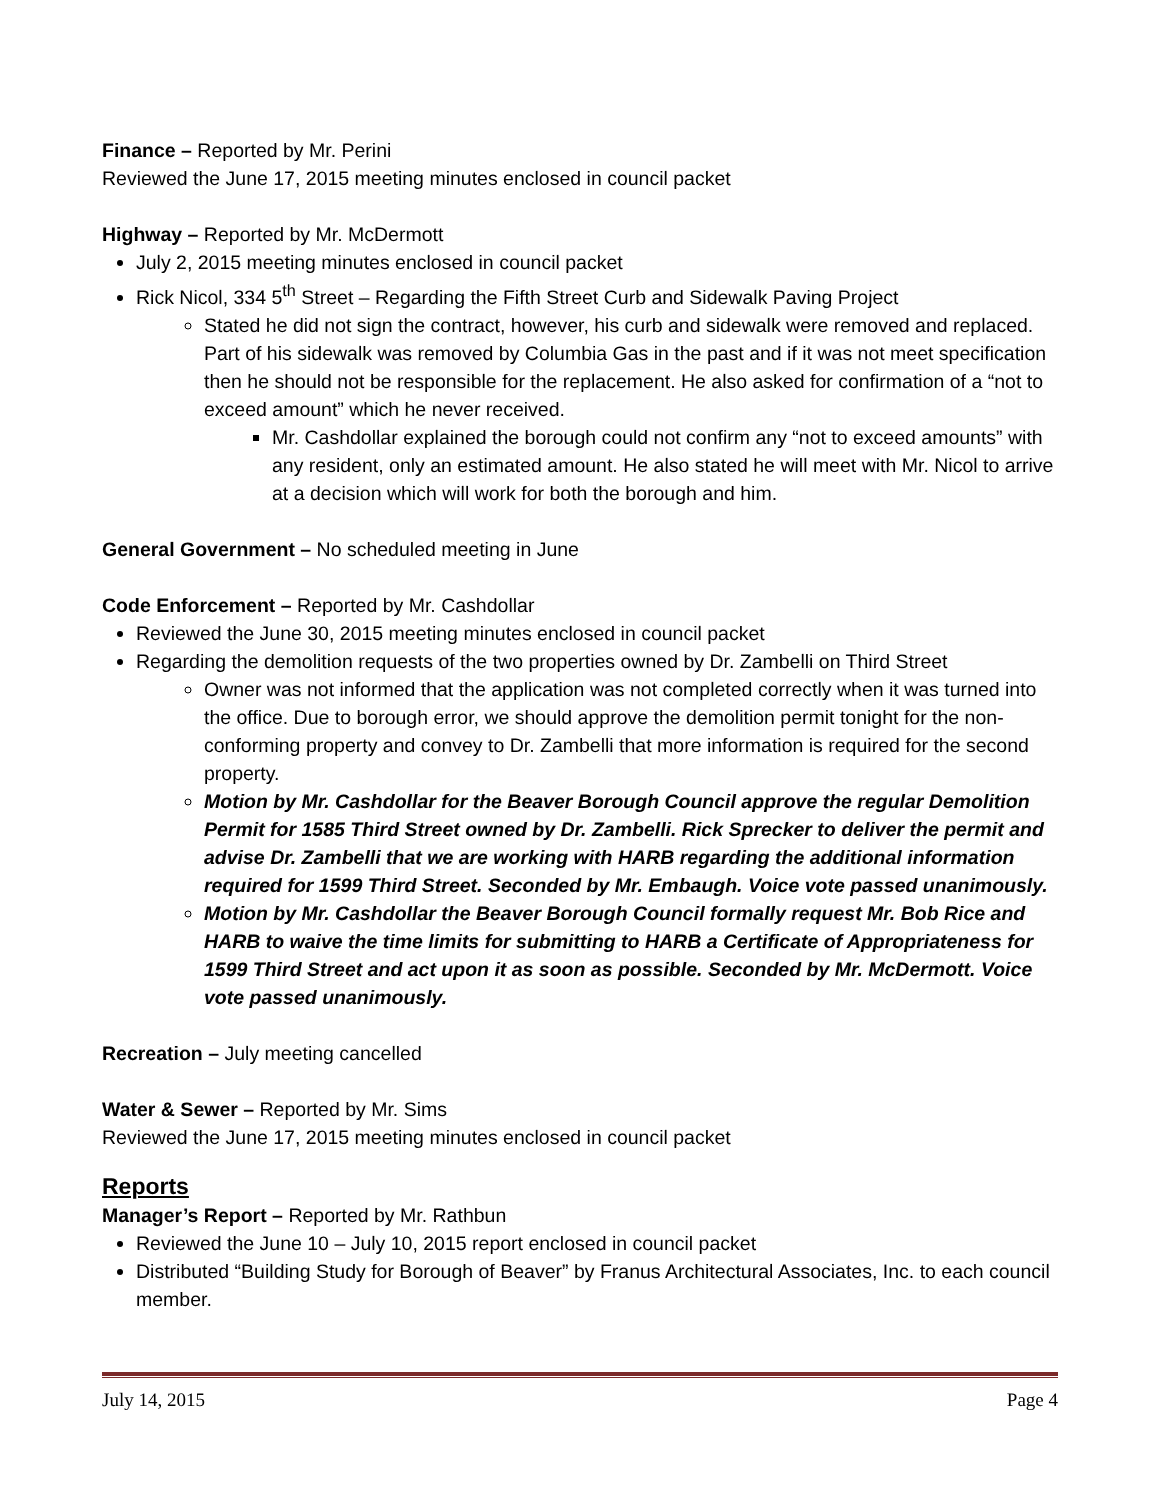Finance – Reported by Mr. Perini
Reviewed the June 17, 2015 meeting minutes enclosed in council packet
Highway – Reported by Mr. McDermott
July 2, 2015 meeting minutes enclosed in council packet
Rick Nicol, 334 5<sup>th</sup> Street – Regarding the Fifth Street Curb and Sidewalk Paving Project
Stated he did not sign the contract, however, his curb and sidewalk were removed and replaced. Part of his sidewalk was removed by Columbia Gas in the past and if it was not meet specification then he should not be responsible for the replacement. He also asked for confirmation of a “not to exceed amount” which he never received.
Mr. Cashdollar explained the borough could not confirm any “not to exceed amounts” with any resident, only an estimated amount. He also stated he will meet with Mr. Nicol to arrive at a decision which will work for both the borough and him.
General Government – No scheduled meeting in June
Code Enforcement – Reported by Mr. Cashdollar
Reviewed the June 30, 2015 meeting minutes enclosed in council packet
Regarding the demolition requests of the two properties owned by Dr. Zambelli on Third Street
Owner was not informed that the application was not completed correctly when it was turned into the office. Due to borough error, we should approve the demolition permit tonight for the non-conforming property and convey to Dr. Zambelli that more information is required for the second property.
Motion by Mr. Cashdollar for the Beaver Borough Council approve the regular Demolition Permit for 1585 Third Street owned by Dr. Zambelli. Rick Sprecker to deliver the permit and advise Dr. Zambelli that we are working with HARB regarding the additional information required for 1599 Third Street. Seconded by Mr. Embaugh. Voice vote passed unanimously.
Motion by Mr. Cashdollar the Beaver Borough Council formally request Mr. Bob Rice and HARB to waive the time limits for submitting to HARB a Certificate of Appropriateness for 1599 Third Street and act upon it as soon as possible. Seconded by Mr. McDermott. Voice vote passed unanimously.
Recreation – July meeting cancelled
Water & Sewer – Reported by Mr. Sims
Reviewed the June 17, 2015 meeting minutes enclosed in council packet
Reports
Manager’s Report – Reported by Mr. Rathbun
Reviewed the June 10 – July 10, 2015 report enclosed in council packet
Distributed “Building Study for Borough of Beaver” by Franus Architectural Associates, Inc. to each council member.
July 14, 2015 Page 4